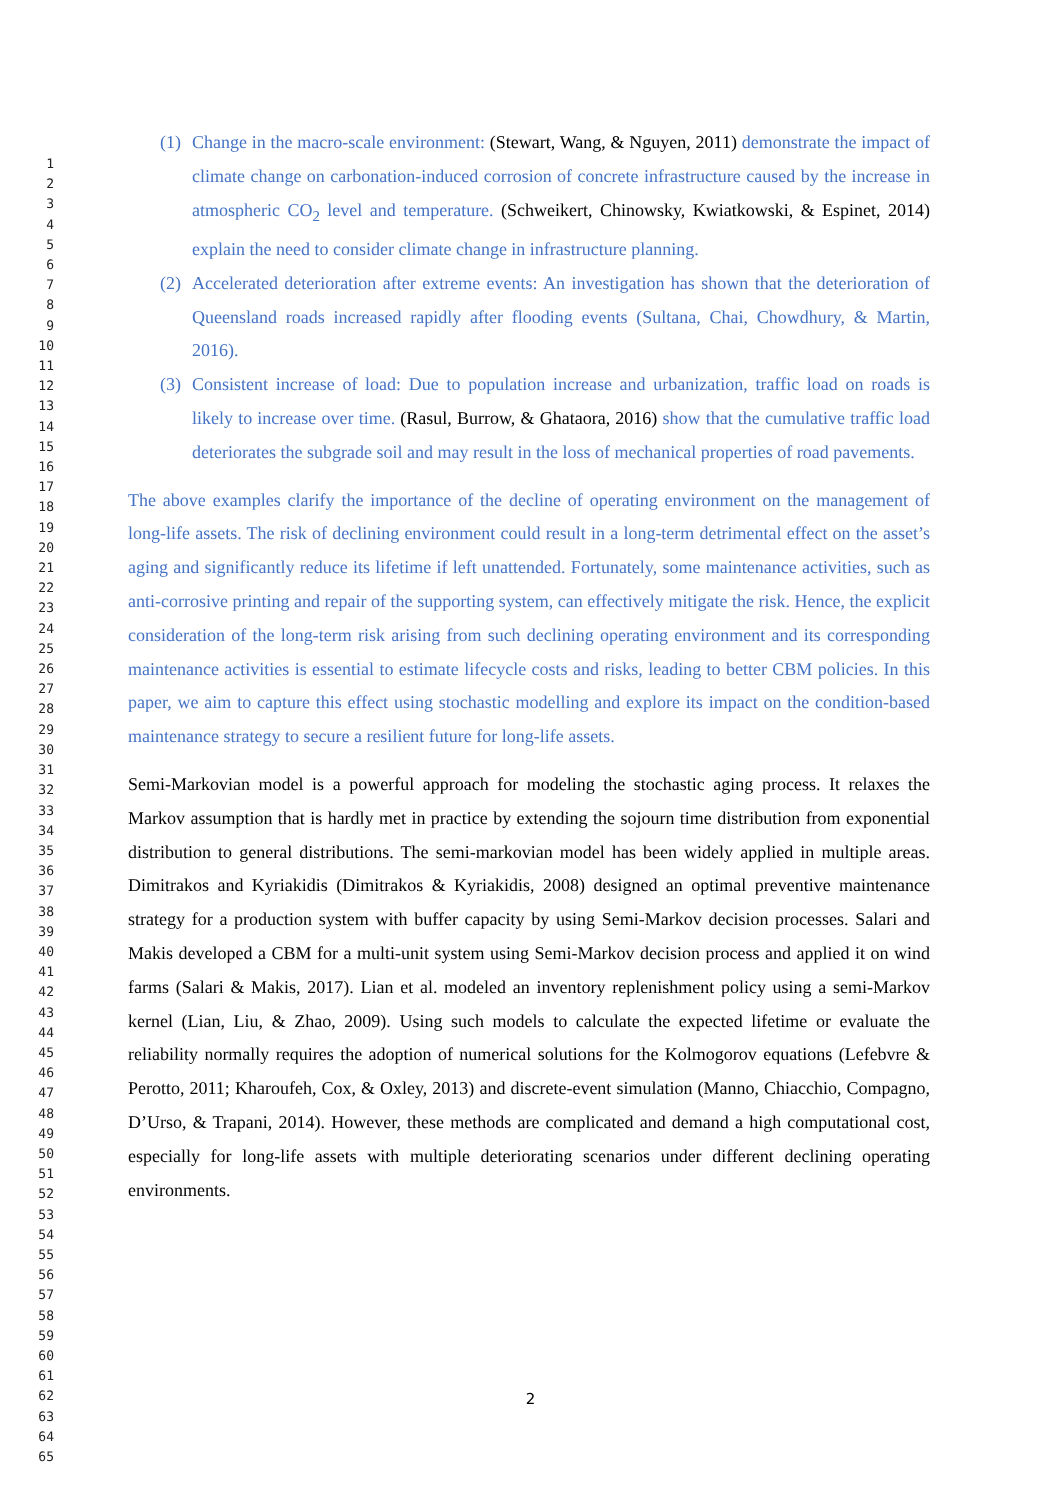1
2
3
4
5
6
7
8
9
10
11
12
13
14
15
16
17
18
19
20
21
22
23
24
25
26
27
28
29
30
31
32
33
34
35
36
37
38
39
40
41
42
43
44
45
46
47
48
49
50
51
52
53
54
55
56
57
58
59
60
61
62
63
64
65
(1) Change in the macro-scale environment: (Stewart, Wang, & Nguyen, 2011) demonstrate the impact of climate change on carbonation-induced corrosion of concrete infrastructure caused by the increase in atmospheric CO<sub>2</sub> level and temperature. (Schweikert, Chinowsky, Kwiatkowski, & Espinet, 2014) explain the need to consider climate change in infrastructure planning.
(2) Accelerated deterioration after extreme events: An investigation has shown that the deterioration of Queensland roads increased rapidly after flooding events (Sultana, Chai, Chowdhury, & Martin, 2016).
(3) Consistent increase of load: Due to population increase and urbanization, traffic load on roads is likely to increase over time. (Rasul, Burrow, & Ghataora, 2016) show that the cumulative traffic load deteriorates the subgrade soil and may result in the loss of mechanical properties of road pavements.
The above examples clarify the importance of the decline of operating environment on the management of long-life assets. The risk of declining environment could result in a long-term detrimental effect on the asset’s aging and significantly reduce its lifetime if left unattended. Fortunately, some maintenance activities, such as anti-corrosive printing and repair of the supporting system, can effectively mitigate the risk. Hence, the explicit consideration of the long-term risk arising from such declining operating environment and its corresponding maintenance activities is essential to estimate lifecycle costs and risks, leading to better CBM policies. In this paper, we aim to capture this effect using stochastic modelling and explore its impact on the condition-based maintenance strategy to secure a resilient future for long-life assets.
Semi-Markovian model is a powerful approach for modeling the stochastic aging process. It relaxes the Markov assumption that is hardly met in practice by extending the sojourn time distribution from exponential distribution to general distributions. The semi-markovian model has been widely applied in multiple areas. Dimitrakos and Kyriakidis (Dimitrakos & Kyriakidis, 2008) designed an optimal preventive maintenance strategy for a production system with buffer capacity by using Semi-Markov decision processes. Salari and Makis developed a CBM for a multi-unit system using Semi-Markov decision process and applied it on wind farms (Salari & Makis, 2017). Lian et al. modeled an inventory replenishment policy using a semi-Markov kernel (Lian, Liu, & Zhao, 2009). Using such models to calculate the expected lifetime or evaluate the reliability normally requires the adoption of numerical solutions for the Kolmogorov equations (Lefebvre & Perotto, 2011; Kharoufeh, Cox, & Oxley, 2013) and discrete-event simulation (Manno, Chiacchio, Compagno, D’Urso, & Trapani, 2014). However, these methods are complicated and demand a high computational cost, especially for long-life assets with multiple deteriorating scenarios under different declining operating environments.
2